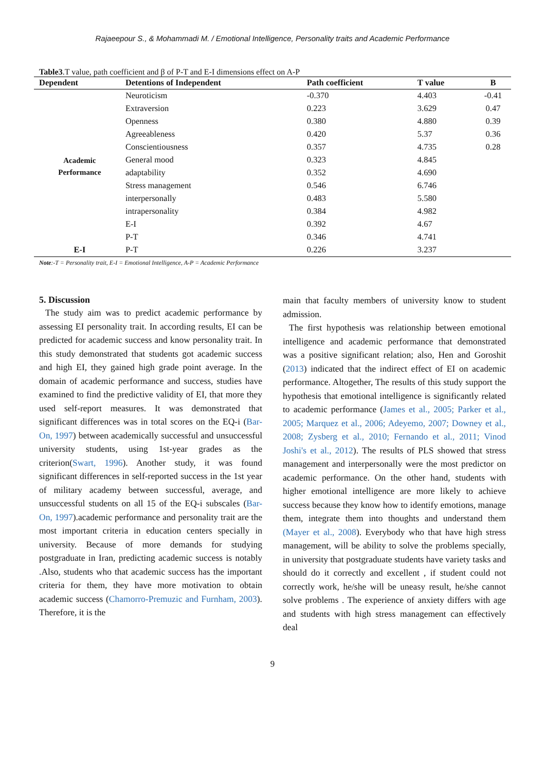Rajaeepour S., & Mohammadi M. / Emotional Intelligence, Personality traits and Academic Performance
Table3.T value, path coefficient and β of P-T and E-I dimensions effect on A-P
| Dependent | Detentions of Independent | Path coefficient | T value | B |
| --- | --- | --- | --- | --- |
| Academic Performance | Neuroticism | -0.370 | 4.403 | -0.41 |
| | Extraversion | 0.223 | 3.629 | 0.47 |
| | Openness | 0.380 | 4.880 | 0.39 |
| | Agreeableness | 0.420 | 5.37 | 0.36 |
| | Conscientiousness | 0.357 | 4.735 | 0.28 |
| | General mood | 0.323 | 4.845 | |
| | adaptability | 0.352 | 4.690 | |
| | Stress management | 0.546 | 6.746 | |
| | interpersonally | 0.483 | 5.580 | |
| | intrapersonality | 0.384 | 4.982 | |
| | E-I | 0.392 | 4.67 | |
| | P-T | 0.346 | 4.741 | |
| E-I | P-T | 0.226 | 3.237 | |
Note:-T = Personality trait, E-I = Emotional Intelligence, A-P = Academic Performance
5. Discussion
The study aim was to predict academic performance by assessing EI personality trait. In according results, EI can be predicted for academic success and know personality trait. In this study demonstrated that students got academic success and high EI, they gained high grade point average. In the domain of academic performance and success, studies have examined to find the predictive validity of EI, that more they used self-report measures. It was demonstrated that significant differences was in total scores on the EQ-i (Bar-On, 1997) between academically successful and unsuccessful university students, using 1st-year grades as the criterion(Swart, 1996). Another study, it was found significant differences in self-reported success in the 1st year of military academy between successful, average, and unsuccessful students on all 15 of the EQ-i subscales (Bar-On, 1997).academic performance and personality trait are the most important criteria in education centers specially in university. Because of more demands for studying postgraduate in Iran, predicting academic success is notably .Also, students who that academic success has the important criteria for them, they have more motivation to obtain academic success (Chamorro-Premuzic and Furnham, 2003). Therefore, it is the
main that faculty members of university know to student admission.
The first hypothesis was relationship between emotional intelligence and academic performance that demonstrated was a positive significant relation; also, Hen and Goroshit (2013) indicated that the indirect effect of EI on academic performance. Altogether, The results of this study support the hypothesis that emotional intelligence is significantly related to academic performance (James et al., 2005; Parker et al., 2005; Marquez et al., 2006; Adeyemo, 2007; Downey et al., 2008; Zysberg et al., 2010; Fernando et al., 2011; Vinod Joshi's et al., 2012). The results of PLS showed that stress management and interpersonally were the most predictor on academic performance. On the other hand, students with higher emotional intelligence are more likely to achieve success because they know how to identify emotions, manage them, integrate them into thoughts and understand them (Mayer et al., 2008). Everybody who that have high stress management, will be ability to solve the problems specially, in university that postgraduate students have variety tasks and should do it correctly and excellent , if student could not correctly work, he/she will be uneasy result, he/she cannot solve problems . The experience of anxiety differs with age and students with high stress management can effectively deal
9